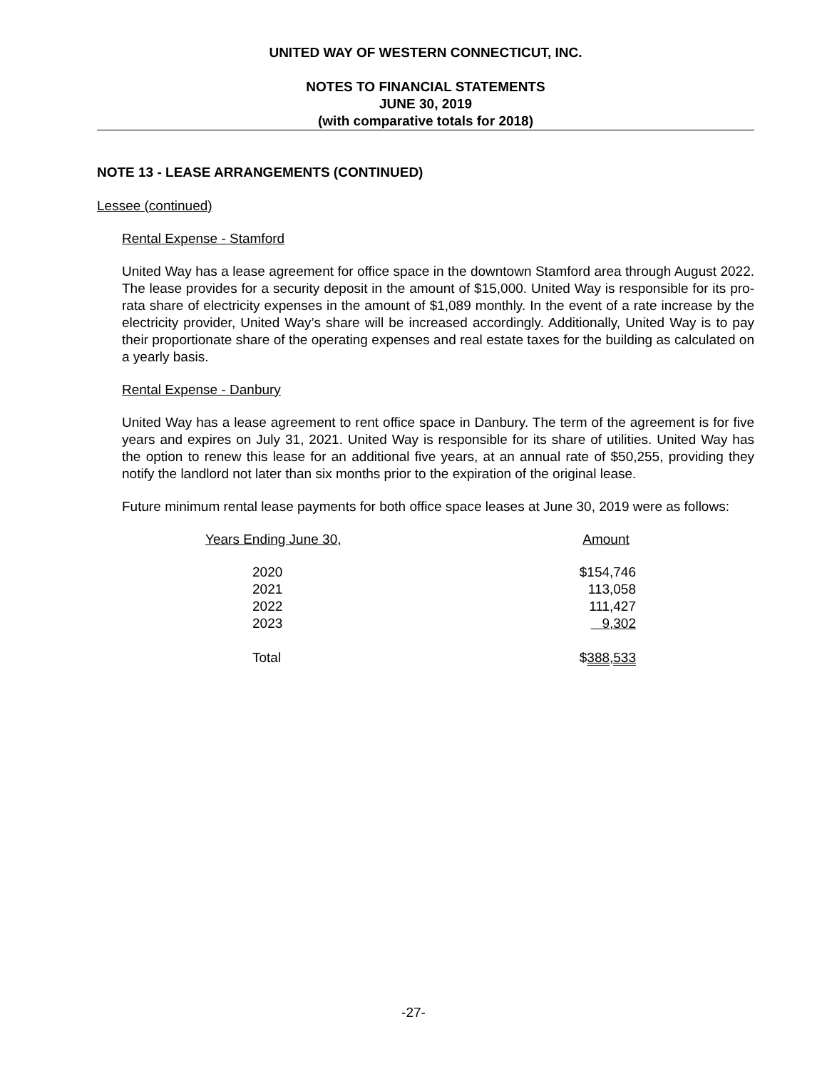UNITED WAY OF WESTERN CONNECTICUT, INC.
NOTES TO FINANCIAL STATEMENTS
JUNE 30, 2019
(with comparative totals for 2018)
NOTE 13 - LEASE ARRANGEMENTS (CONTINUED)
Lessee (continued)
Rental Expense - Stamford
United Way has a lease agreement for office space in the downtown Stamford area through August 2022. The lease provides for a security deposit in the amount of $15,000. United Way is responsible for its pro-rata share of electricity expenses in the amount of $1,089 monthly. In the event of a rate increase by the electricity provider, United Way’s share will be increased accordingly. Additionally, United Way is to pay their proportionate share of the operating expenses and real estate taxes for the building as calculated on a yearly basis.
Rental Expense - Danbury
United Way has a lease agreement to rent office space in Danbury. The term of the agreement is for five years and expires on July 31, 2021. United Way is responsible for its share of utilities. United Way has the option to renew this lease for an additional five years, at an annual rate of $50,255, providing they notify the landlord not later than six months prior to the expiration of the original lease.
Future minimum rental lease payments for both office space leases at June 30, 2019 were as follows:
| Years Ending June 30, | Amount |
| --- | --- |
| 2020 | $154,746 |
| 2021 | 113,058 |
| 2022 | 111,427 |
| 2023 | 9,302 |
| Total | $ 388,533 |
-27-